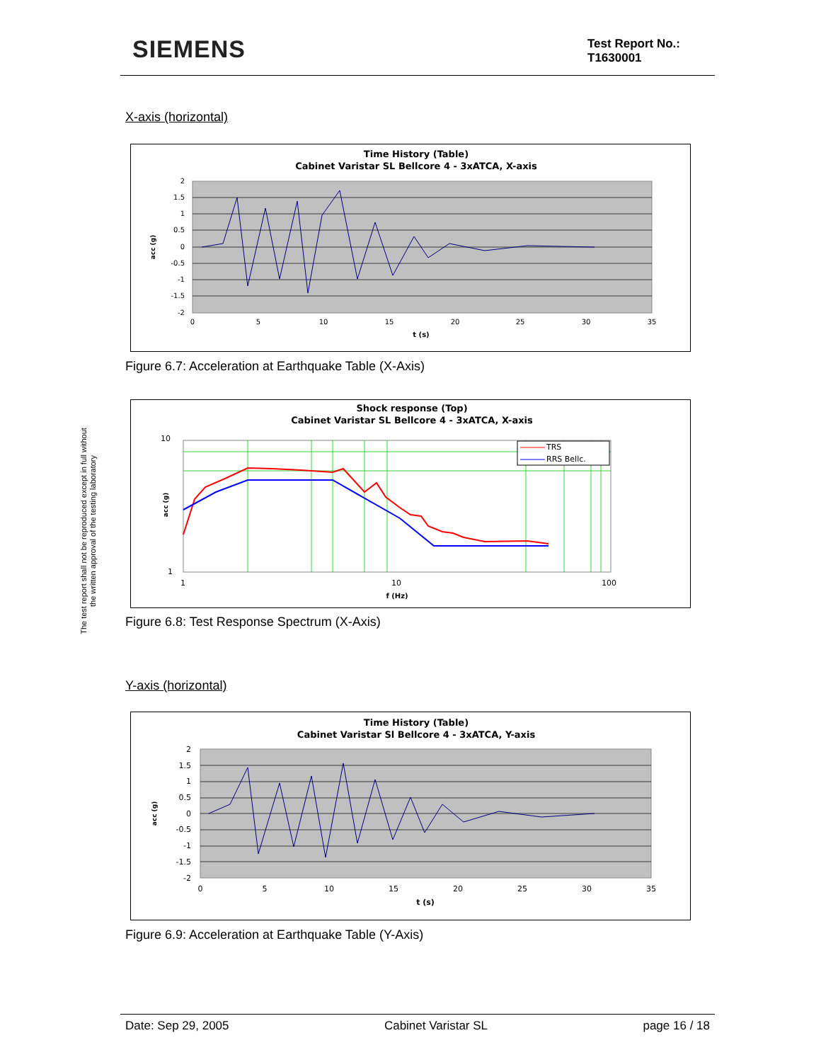SIEMENS
Test Report No.:
T1630001
The test report shall not be reproduced except in full without
the written approval of the testing laboratory
X-axis (horizontal)
Time History (Table)
Cabinet Varistar SL Bellcore 4 - 3xATCA, X-axis
2
1.5
1
0.5
0
-0.5
-1
-1.5
-2
0
5
10
15
20
25
30
35
t (s)
acc (g)
Figure 6.7: Acceleration at Earthquake Table (X-Axis)
Shock response (Top)
Cabinet Varistar SL Bellcore 4 - 3xATCA, X-axis
TRS
RRS Bellc.
10
1
1
10
100
f (Hz)
acc (g)
Figure 6.8: Test Response Spectrum (X-Axis)
Y-axis (horizontal)
Time History (Table)
Cabinet Varistar Sl Bellcore 4 - 3xATCA, Y-axis
2
1.5
1
0.5
0
-0.5
-1
-1.5
-2
0
5
10
15
20
25
30
35
t (s)
acc (g)
Figure 6.9: Acceleration at Earthquake Table (Y-Axis)
Date: Sep 29, 2005 Cabinet Varistar SL page 16 / 18